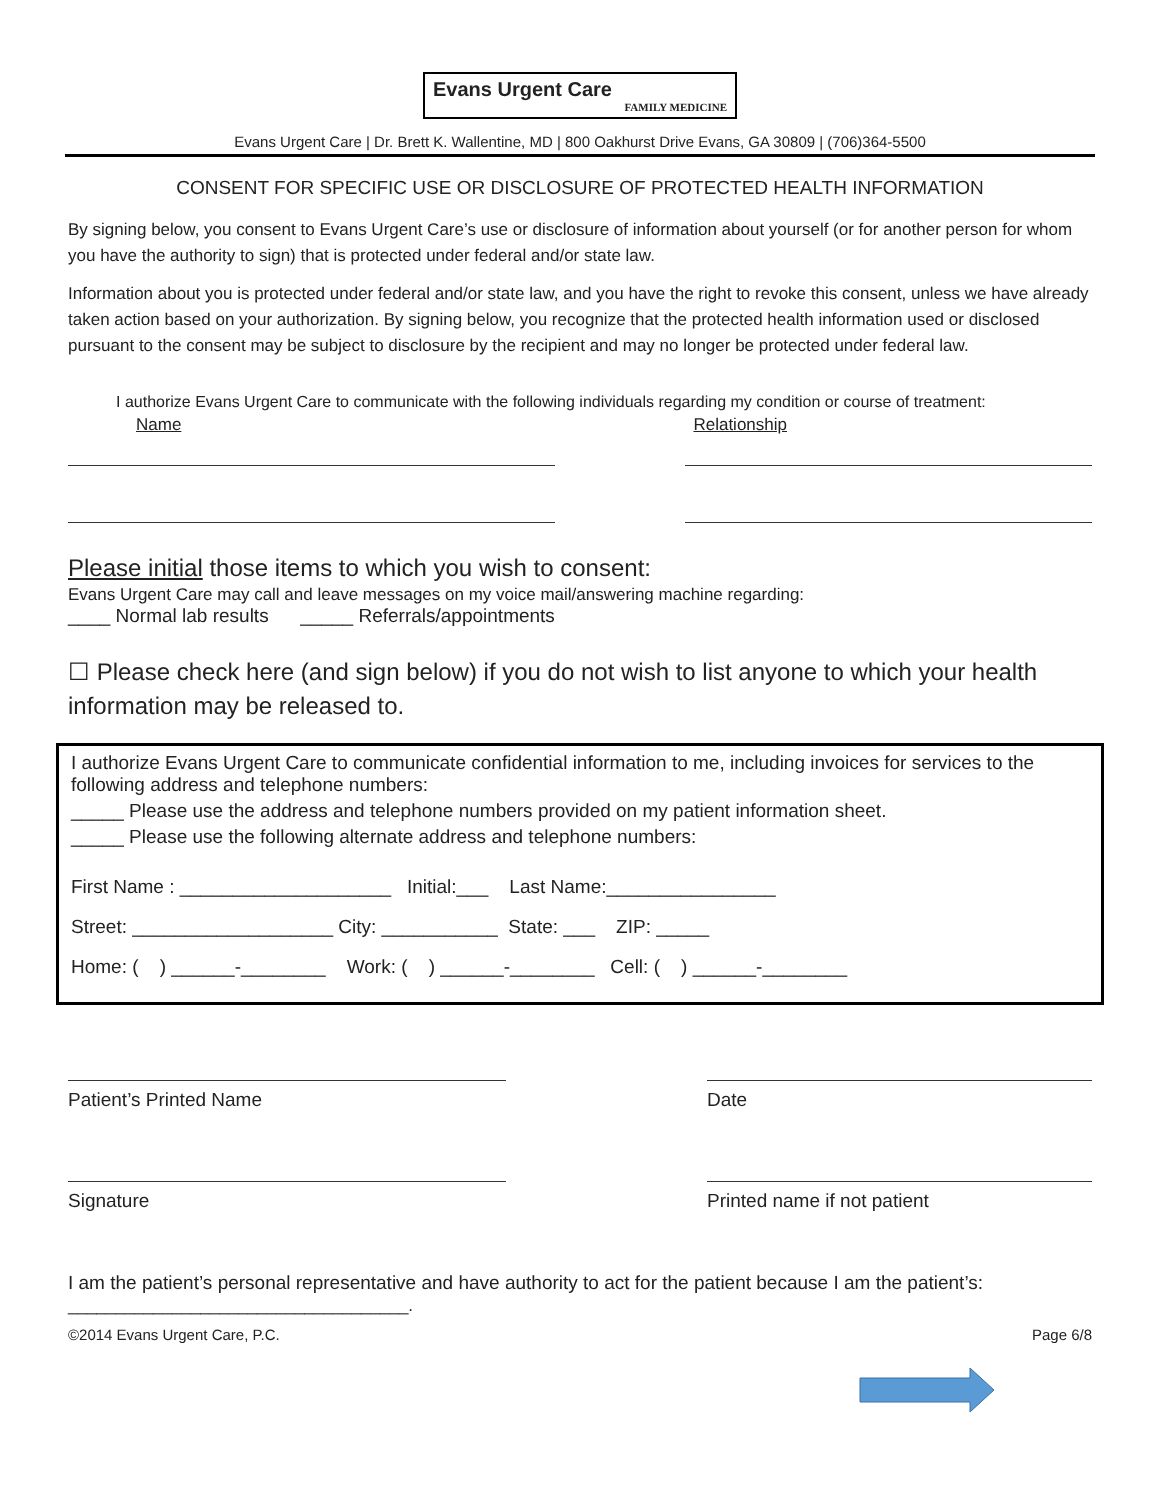Evans Urgent Care
FAMILY MEDICINE
Evans Urgent Care | Dr. Brett K. Wallentine, MD | 800 Oakhurst Drive Evans, GA 30809 | (706)364-5500
CONSENT FOR SPECIFIC USE OR DISCLOSURE OF PROTECTED HEALTH INFORMATION
By signing below, you consent to Evans Urgent Care’s use or disclosure of information about yourself (or for another person for whom you have the authority to sign) that is protected under federal and/or state law.
Information about you is protected under federal and/or state law, and you have the right to revoke this consent, unless we have already taken action based on your authorization. By signing below, you recognize that the protected health information used or disclosed pursuant to the consent may be subject to disclosure by the recipient and may no longer be protected under federal law.
I authorize Evans Urgent Care to communicate with the following individuals regarding my condition or course of treatment:
Name Relationship
Please initial those items to which you wish to consent:
Evans Urgent Care may call and leave messages on my voice mail/answering machine regarding:
____ Normal lab results _____ Referrals/appointments
☐ Please check here (and sign below) if you do not wish to list anyone to which your health information may be released to.
I authorize Evans Urgent Care to communicate confidential information to me, including invoices for services to the following address and telephone numbers:
_____ Please use the address and telephone numbers provided on my patient information sheet.
_____ Please use the following alternate address and telephone numbers:
First Name : ____________________ Initial:___ Last Name:________________
Street: ___________________ City: ___________ State: ___ ZIP: _____
Home: ( ) ______-________ Work: ( ) ______-________ Cell: ( ) ______-________
Patient’s Printed Name Date
Signature Printed name if not patient
I am the patient’s personal representative and have authority to act for the patient because I am the patient’s:
____________________________________.
©2014 Evans Urgent Care, P.C. Page 6/8